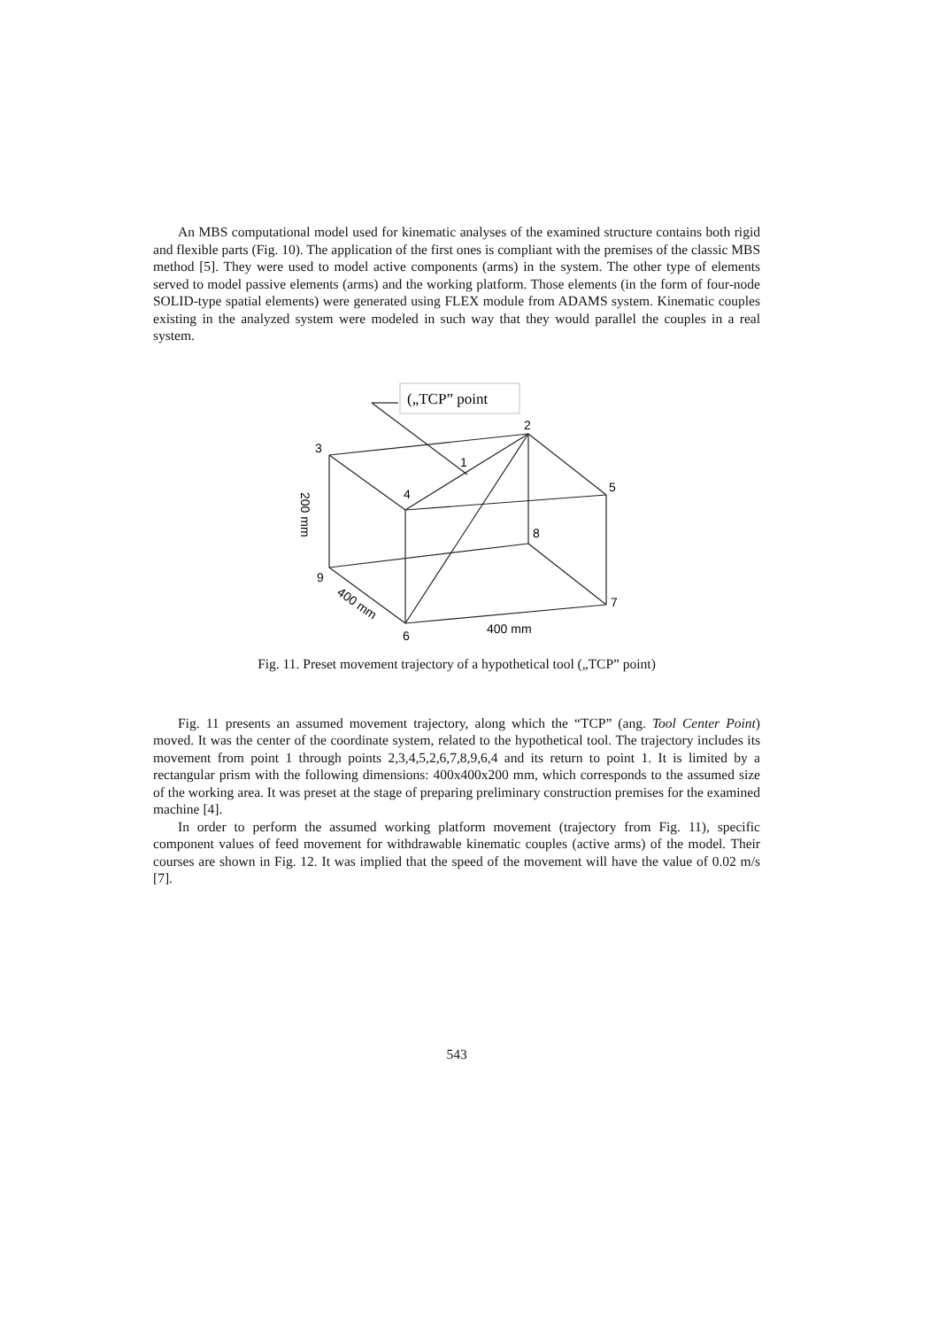An MBS computational model used for kinematic analyses of the examined structure contains both rigid and flexible parts (Fig. 10). The application of the first ones is compliant with the premises of the classic MBS method [5]. They were used to model active components (arms) in the system. The other type of elements served to model passive elements (arms) and the working platform. Those elements (in the form of four-node SOLID-type spatial elements) were generated using FLEX module from ADAMS system. Kinematic couples existing in the analyzed system were modeled in such way that they would parallel the couples in a real system.
(„TCP” point
2
3
1
4
5
8
9
7
6
400 mm
200 mm
400 mm
Fig. 11. Preset movement trajectory of a hypothetical tool („TCP” point)
Fig. 11 presents an assumed movement trajectory, along which the “TCP” (ang. Tool Center Point) moved. It was the center of the coordinate system, related to the hypothetical tool. The trajectory includes its movement from point 1 through points 2,3,4,5,2,6,7,8,9,6,4 and its return to point 1. It is limited by a rectangular prism with the following dimensions: 400x400x200 mm, which corresponds to the assumed size of the working area. It was preset at the stage of preparing preliminary construction premises for the examined machine [4].
In order to perform the assumed working platform movement (trajectory from Fig. 11), specific component values of feed movement for withdrawable kinematic couples (active arms) of the model. Their courses are shown in Fig. 12. It was implied that the speed of the movement will have the value of 0.02 m/s [7].
543